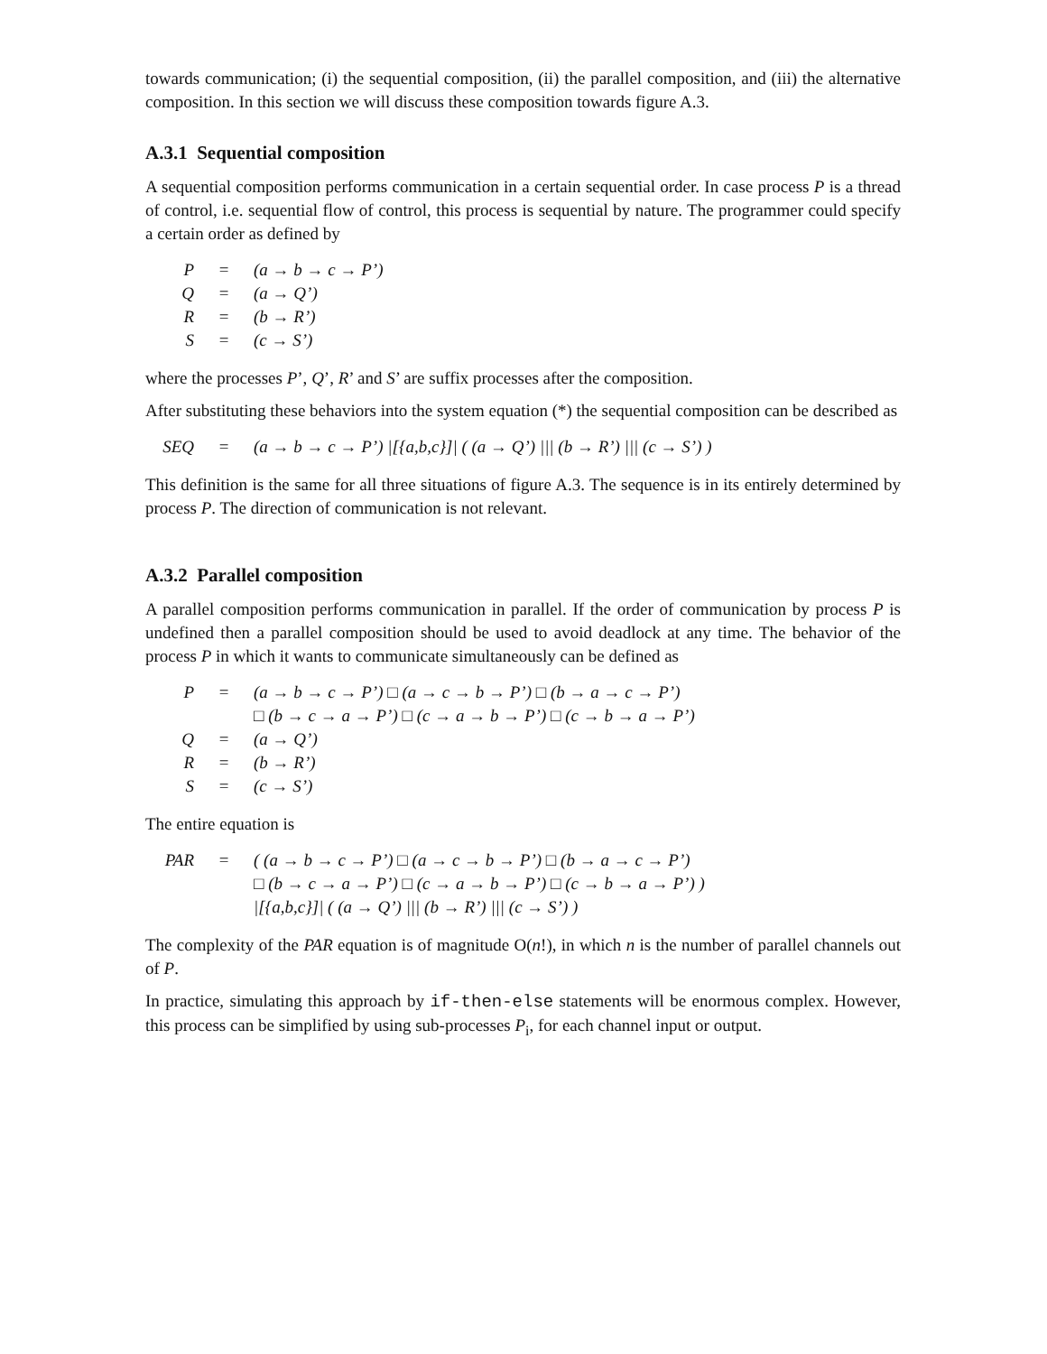towards communication; (i) the sequential composition, (ii) the parallel composition, and (iii) the alternative composition. In this section we will discuss these composition towards figure A.3.
A.3.1 Sequential composition
A sequential composition performs communication in a certain sequential order. In case process P is a thread of control, i.e. sequential flow of control, this process is sequential by nature. The programmer could specify a certain order as defined by
| P | = | (a → b → c → P’) |
| Q | = | (a → Q’) |
| R | = | (b → R’) |
| S | = | (c → S’) |
where the processes P’, Q’, R’ and S’ are suffix processes after the composition.
After substituting these behaviors into the system equation (*) the sequential composition can be described as
| SEQ | = | (a → b → c → P’) /[{a,b,c}]/ ( (a → Q’) /// (b → R’) /// (c → S’) ) |
This definition is the same for all three situations of figure A.3. The sequence is in its entirely determined by process P. The direction of communication is not relevant.
A.3.2 Parallel composition
A parallel composition performs communication in parallel. If the order of communication by process P is undefined then a parallel composition should be used to avoid deadlock at any time. The behavior of the process P in which it wants to communicate simultaneously can be defined as
| P | = | (a → b → c → P’) □ (a → c → b → P’) □ (b → a → c → P’) |
| | | □ (b → c → a → P’) □ (c → a → b → P’) □ (c → b → a → P’) |
| Q | = | (a → Q’) |
| R | = | (b → R’) |
| S | = | (c → S’) |
The entire equation is
| PAR | = | ( (a → b → c → P’) □ (a → c → b → P’) □ (b → a → c → P’) |
| | | □ (b → c → a → P’) □ (c → a → b → P’) □ (c → b → a → P’) ) |
| | | /[{a,b,c}]/ ( (a → Q’) /// (b → R’) /// (c → S’) ) |
The complexity of the PAR equation is of magnitude O(n!), in which n is the number of parallel channels out of P.
In practice, simulating this approach by if-then-else statements will be enormous complex. However, this process can be simplified by using sub-processes P<sub>i</sub>, for each channel input or output.